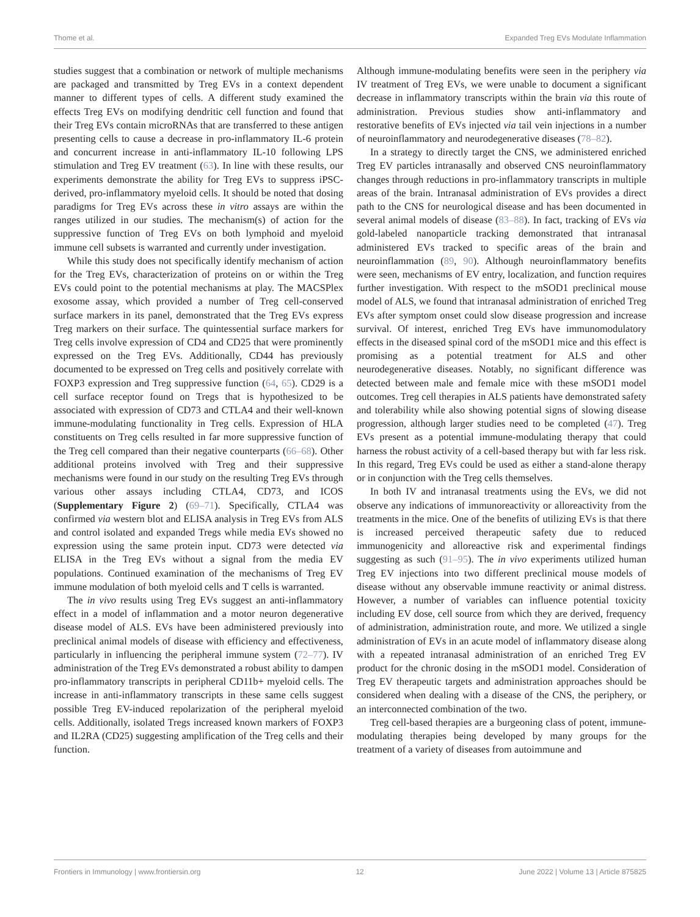Thome et al. Expanded Treg EVs Modulate Inflammation
studies suggest that a combination or network of multiple mechanisms are packaged and transmitted by Treg EVs in a context dependent manner to different types of cells. A different study examined the effects Treg EVs on modifying dendritic cell function and found that their Treg EVs contain microRNAs that are transferred to these antigen presenting cells to cause a decrease in pro-inflammatory IL-6 protein and concurrent increase in anti-inflammatory IL-10 following LPS stimulation and Treg EV treatment (63). In line with these results, our experiments demonstrate the ability for Treg EVs to suppress iPSC-derived, pro-inflammatory myeloid cells. It should be noted that dosing paradigms for Treg EVs across these in vitro assays are within the ranges utilized in our studies. The mechanism(s) of action for the suppressive function of Treg EVs on both lymphoid and myeloid immune cell subsets is warranted and currently under investigation.
While this study does not specifically identify mechanism of action for the Treg EVs, characterization of proteins on or within the Treg EVs could point to the potential mechanisms at play. The MACSPlex exosome assay, which provided a number of Treg cell-conserved surface markers in its panel, demonstrated that the Treg EVs express Treg markers on their surface. The quintessential surface markers for Treg cells involve expression of CD4 and CD25 that were prominently expressed on the Treg EVs. Additionally, CD44 has previously documented to be expressed on Treg cells and positively correlate with FOXP3 expression and Treg suppressive function (64, 65). CD29 is a cell surface receptor found on Tregs that is hypothesized to be associated with expression of CD73 and CTLA4 and their well-known immune-modulating functionality in Treg cells. Expression of HLA constituents on Treg cells resulted in far more suppressive function of the Treg cell compared than their negative counterparts (66–68). Other additional proteins involved with Treg and their suppressive mechanisms were found in our study on the resulting Treg EVs through various other assays including CTLA4, CD73, and ICOS (Supplementary Figure 2) (69–71). Specifically, CTLA4 was confirmed via western blot and ELISA analysis in Treg EVs from ALS and control isolated and expanded Tregs while media EVs showed no expression using the same protein input. CD73 were detected via ELISA in the Treg EVs without a signal from the media EV populations. Continued examination of the mechanisms of Treg EV immune modulation of both myeloid cells and T cells is warranted.
The in vivo results using Treg EVs suggest an anti-inflammatory effect in a model of inflammation and a motor neuron degenerative disease model of ALS. EVs have been administered previously into preclinical animal models of disease with efficiency and effectiveness, particularly in influencing the peripheral immune system (72–77). IV administration of the Treg EVs demonstrated a robust ability to dampen pro-inflammatory transcripts in peripheral CD11b+ myeloid cells. The increase in anti-inflammatory transcripts in these same cells suggest possible Treg EV-induced repolarization of the peripheral myeloid cells. Additionally, isolated Tregs increased known markers of FOXP3 and IL2RA (CD25) suggesting amplification of the Treg cells and their function.
Although immune-modulating benefits were seen in the periphery via IV treatment of Treg EVs, we were unable to document a significant decrease in inflammatory transcripts within the brain via this route of administration. Previous studies show anti-inflammatory and restorative benefits of EVs injected via tail vein injections in a number of neuroinflammatory and neurodegenerative diseases (78–82).
In a strategy to directly target the CNS, we administered enriched Treg EV particles intranasally and observed CNS neuroinflammatory changes through reductions in pro-inflammatory transcripts in multiple areas of the brain. Intranasal administration of EVs provides a direct path to the CNS for neurological disease and has been documented in several animal models of disease (83–88). In fact, tracking of EVs via gold-labeled nanoparticle tracking demonstrated that intranasal administered EVs tracked to specific areas of the brain and neuroinflammation (89, 90). Although neuroinflammatory benefits were seen, mechanisms of EV entry, localization, and function requires further investigation. With respect to the mSOD1 preclinical mouse model of ALS, we found that intranasal administration of enriched Treg EVs after symptom onset could slow disease progression and increase survival. Of interest, enriched Treg EVs have immunomodulatory effects in the diseased spinal cord of the mSOD1 mice and this effect is promising as a potential treatment for ALS and other neurodegenerative diseases. Notably, no significant difference was detected between male and female mice with these mSOD1 model outcomes. Treg cell therapies in ALS patients have demonstrated safety and tolerability while also showing potential signs of slowing disease progression, although larger studies need to be completed (47). Treg EVs present as a potential immune-modulating therapy that could harness the robust activity of a cell-based therapy but with far less risk. In this regard, Treg EVs could be used as either a stand-alone therapy or in conjunction with the Treg cells themselves.
In both IV and intranasal treatments using the EVs, we did not observe any indications of immunoreactivity or alloreactivity from the treatments in the mice. One of the benefits of utilizing EVs is that there is increased perceived therapeutic safety due to reduced immunogenicity and alloreactive risk and experimental findings suggesting as such (91–95). The in vivo experiments utilized human Treg EV injections into two different preclinical mouse models of disease without any observable immune reactivity or animal distress. However, a number of variables can influence potential toxicity including EV dose, cell source from which they are derived, frequency of administration, administration route, and more. We utilized a single administration of EVs in an acute model of inflammatory disease along with a repeated intranasal administration of an enriched Treg EV product for the chronic dosing in the mSOD1 model. Consideration of Treg EV therapeutic targets and administration approaches should be considered when dealing with a disease of the CNS, the periphery, or an interconnected combination of the two.
Treg cell-based therapies are a burgeoning class of potent, immune-modulating therapies being developed by many groups for the treatment of a variety of diseases from autoimmune and
Frontiers in Immunology | www.frontiersin.org 12 June 2022 | Volume 13 | Article 875825